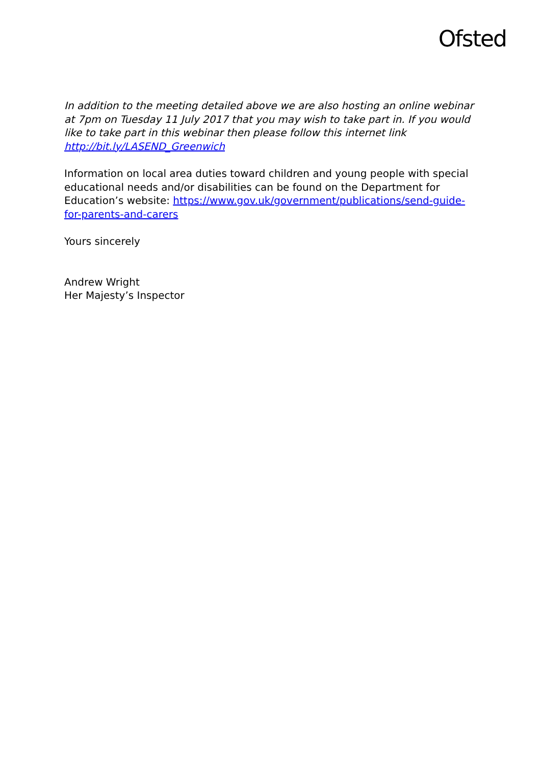Ofsted
In addition to the meeting detailed above we are also hosting an online webinar at 7pm on Tuesday 11 July 2017 that you may wish to take part in. If you would like to take part in this webinar then please follow this internet link http://bit.ly/LASEND_Greenwich
Information on local area duties toward children and young people with special educational needs and/or disabilities can be found on the Department for Education’s website: https://www.gov.uk/government/publications/send-guide-for-parents-and-carers
Yours sincerely
Andrew Wright
Her Majesty’s Inspector